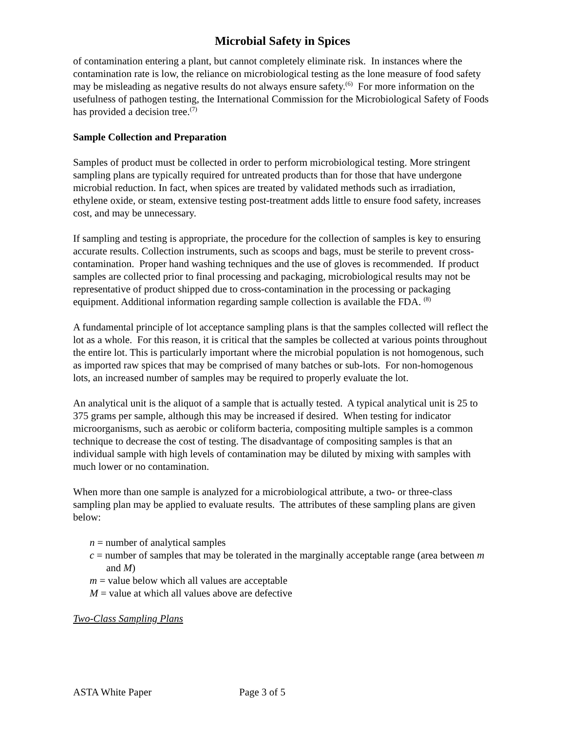Microbial Safety in Spices
of contamination entering a plant, but cannot completely eliminate risk. In instances where the contamination rate is low, the reliance on microbiological testing as the lone measure of food safety may be misleading as negative results do not always ensure safety.<sup>(6)</sup> For more information on the usefulness of pathogen testing, the International Commission for the Microbiological Safety of Foods has provided a decision tree.<sup>(7)</sup>
Sample Collection and Preparation
Samples of product must be collected in order to perform microbiological testing. More stringent sampling plans are typically required for untreated products than for those that have undergone microbial reduction. In fact, when spices are treated by validated methods such as irradiation, ethylene oxide, or steam, extensive testing post-treatment adds little to ensure food safety, increases cost, and may be unnecessary.
If sampling and testing is appropriate, the procedure for the collection of samples is key to ensuring accurate results. Collection instruments, such as scoops and bags, must be sterile to prevent cross-contamination. Proper hand washing techniques and the use of gloves is recommended. If product samples are collected prior to final processing and packaging, microbiological results may not be representative of product shipped due to cross-contamination in the processing or packaging equipment. Additional information regarding sample collection is available the FDA. <sup>(8)</sup>
A fundamental principle of lot acceptance sampling plans is that the samples collected will reflect the lot as a whole. For this reason, it is critical that the samples be collected at various points throughout the entire lot. This is particularly important where the microbial population is not homogenous, such as imported raw spices that may be comprised of many batches or sub-lots. For non-homogenous lots, an increased number of samples may be required to properly evaluate the lot.
An analytical unit is the aliquot of a sample that is actually tested. A typical analytical unit is 25 to 375 grams per sample, although this may be increased if desired. When testing for indicator microorganisms, such as aerobic or coliform bacteria, compositing multiple samples is a common technique to decrease the cost of testing. The disadvantage of compositing samples is that an individual sample with high levels of contamination may be diluted by mixing with samples with much lower or no contamination.
When more than one sample is analyzed for a microbiological attribute, a two- or three-class sampling plan may be applied to evaluate results. The attributes of these sampling plans are given below:
n = number of analytical samples
c = number of samples that may be tolerated in the marginally acceptable range (area between m and M)
m = value below which all values are acceptable
M = value at which all values above are defective
Two-Class Sampling Plans
ASTA White Paper Page 3 of 5